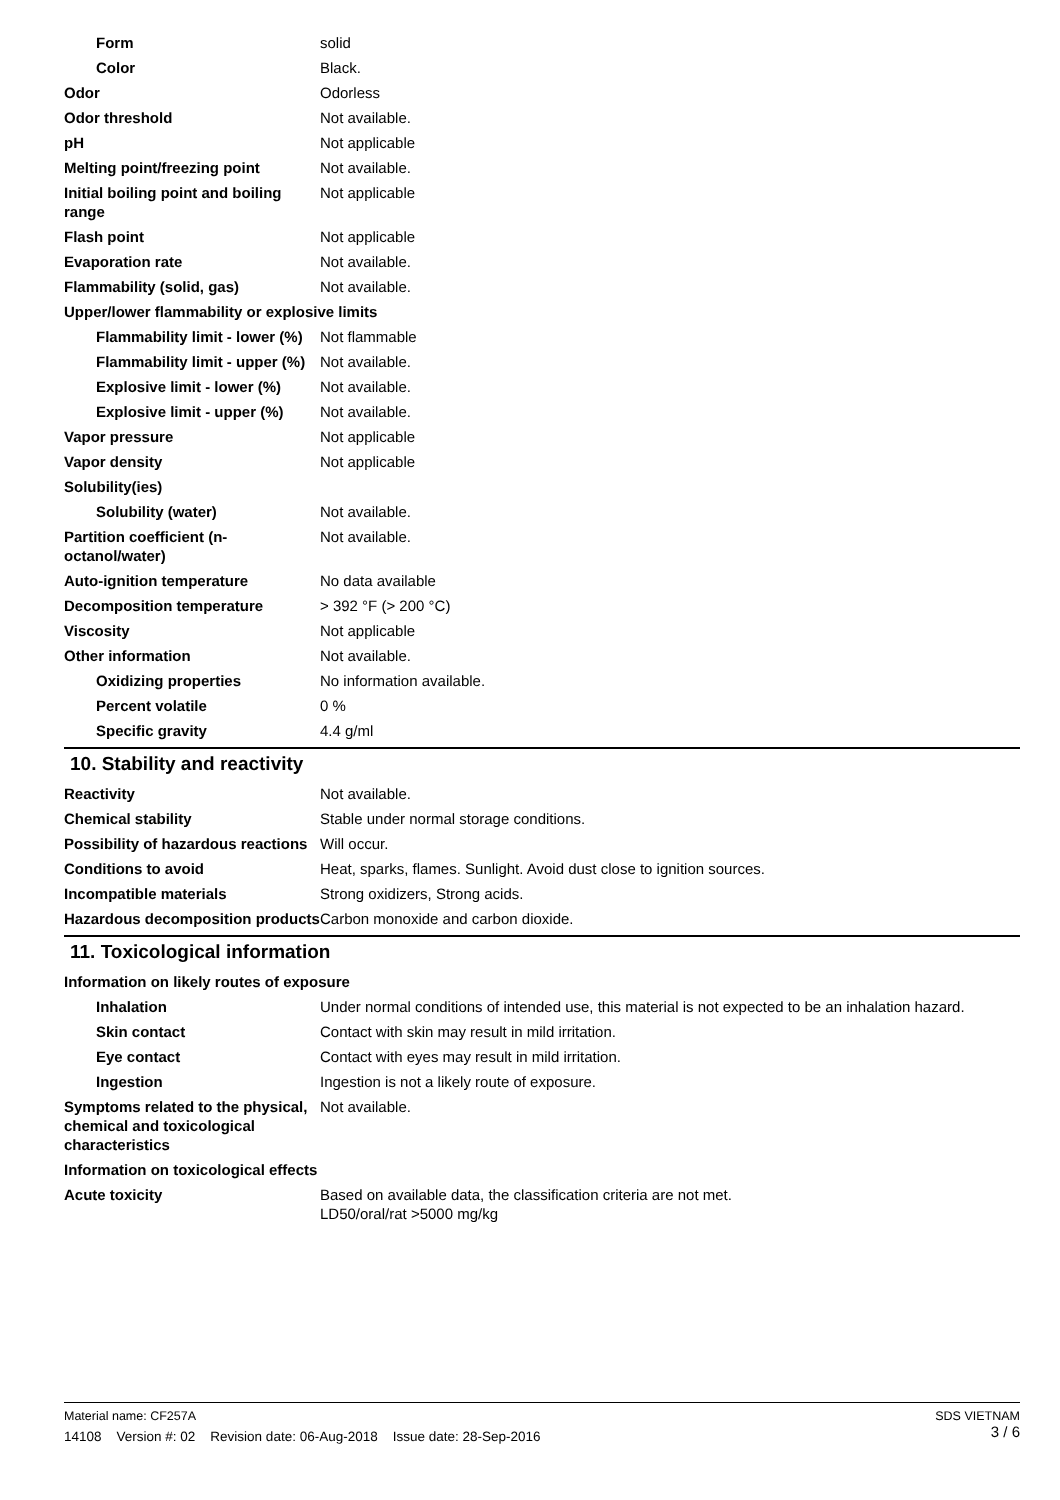| Form | solid |
| Color | Black. |
| Odor | Odorless |
| Odor threshold | Not available. |
| pH | Not applicable |
| Melting point/freezing point | Not available. |
| Initial boiling point and boiling range | Not applicable |
| Flash point | Not applicable |
| Evaporation rate | Not available. |
| Flammability (solid, gas) | Not available. |
| Upper/lower flammability or explosive limits | |
| Flammability limit - lower (%) | Not flammable |
| Flammability limit - upper (%) | Not available. |
| Explosive limit - lower (%) | Not available. |
| Explosive limit - upper (%) | Not available. |
| Vapor pressure | Not applicable |
| Vapor density | Not applicable |
| Solubility(ies) | |
| Solubility (water) | Not available. |
| Partition coefficient (n-octanol/water) | Not available. |
| Auto-ignition temperature | No data available |
| Decomposition temperature | > 392 °F (> 200 °C) |
| Viscosity | Not applicable |
| Other information | Not available. |
| Oxidizing properties | No information available. |
| Percent volatile | 0 % |
| Specific gravity | 4.4 g/ml |
10. Stability and reactivity
| Reactivity | Not available. |
| Chemical stability | Stable under normal storage conditions. |
| Possibility of hazardous reactions | Will occur. |
| Conditions to avoid | Heat, sparks, flames. Sunlight. Avoid dust close to ignition sources. |
| Incompatible materials | Strong oxidizers, Strong acids. |
| Hazardous decomposition products | Carbon monoxide and carbon dioxide. |
11. Toxicological information
| Information on likely routes of exposure | |
| Inhalation | Under normal conditions of intended use, this material is not expected to be an inhalation hazard. |
| Skin contact | Contact with skin may result in mild irritation. |
| Eye contact | Contact with eyes may result in mild irritation. |
| Ingestion | Ingestion is not a likely route of exposure. |
| Symptoms related to the physical, chemical and toxicological characteristics | Not available. |
| Information on toxicological effects | |
| Acute toxicity | Based on available data, the classification criteria are not met. LD50/oral/rat >5000 mg/kg |
SDS VIETNAM
3 / 6
Material name: CF257A
14108 Version #: 02 Revision date: 06-Aug-2018 Issue date: 28-Sep-2016